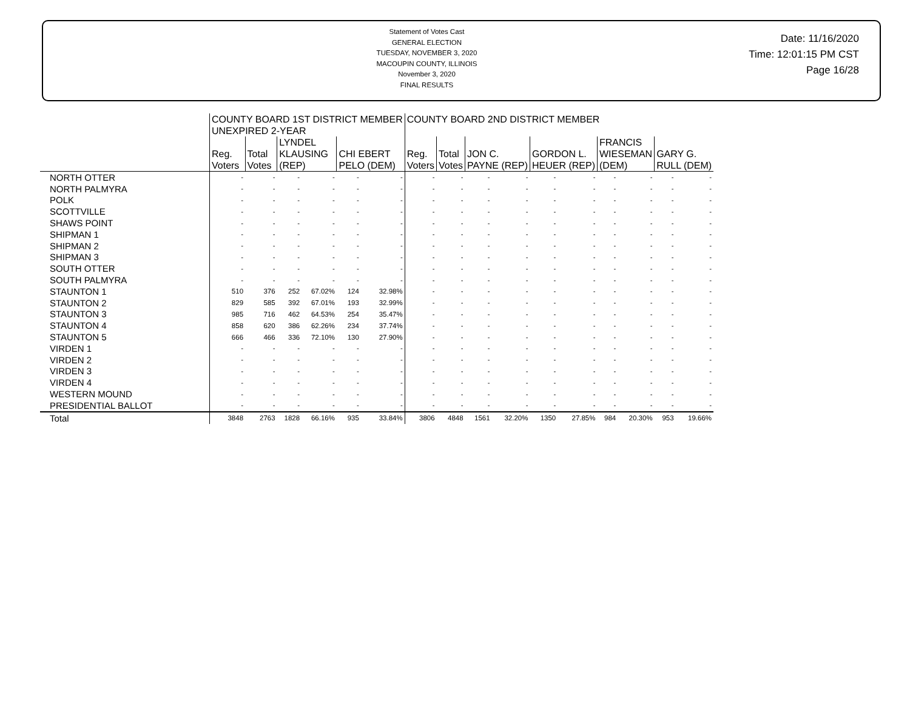Statement of Votes Cast
GENERAL ELECTION
TUESDAY, NOVEMBER 3, 2020
MACOUPIN COUNTY, ILLINOIS
November 3, 2020
FINAL RESULTS
Date: 11/16/2020
Time: 12:01:15 PM CST
Page 16/28
| | COUNTY BOARD 1ST DISTRICT MEMBER UNEXPIRED 2-YEAR | | | | | | COUNTY BOARD 2ND DISTRICT MEMBER | | | | | | | | | |
| --- | --- | --- | --- | --- | --- | --- | --- | --- | --- | --- | --- | --- | --- | --- | --- | --- |
| | Reg. Voters | Total Votes | LYNDEL KLAUSING (REP) | | CHI EBERT PELO (DEM) | | Reg. Voters | Total Votes | JON C. PAYNE (REP) | | GORDON L. HEUER (REP) | | FRANCIS WIESEMAN (DEM) | | GARY G. RULL (DEM) | |
| NORTH OTTER | - | - | - | - | - | - | - | - | - | - | - | - | - | - | - | - |
| NORTH PALMYRA | - | - | - | - | - | - | - | - | - | - | - | - | - | - | - | - |
| POLK | - | - | - | - | - | - | - | - | - | - | - | - | - | - | - | - |
| SCOTTVILLE | - | - | - | - | - | - | - | - | - | - | - | - | - | - | - | - |
| SHAWS POINT | - | - | - | - | - | - | - | - | - | - | - | - | - | - | - | - |
| SHIPMAN 1 | - | - | - | - | - | - | - | - | - | - | - | - | - | - | - | - |
| SHIPMAN 2 | - | - | - | - | - | - | - | - | - | - | - | - | - | - | - | - |
| SHIPMAN 3 | - | - | - | - | - | - | - | - | - | - | - | - | - | - | - | - |
| SOUTH OTTER | - | - | - | - | - | - | - | - | - | - | - | - | - | - | - | - |
| SOUTH PALMYRA | - | - | - | - | - | - | - | - | - | - | - | - | - | - | - | - |
| STAUNTON 1 | 510 | 376 | 252 | 67.02% | 124 | 32.98% | - | - | - | - | - | - | - | - | - | - |
| STAUNTON 2 | 829 | 585 | 392 | 67.01% | 193 | 32.99% | - | - | - | - | - | - | - | - | - | - |
| STAUNTON 3 | 985 | 716 | 462 | 64.53% | 254 | 35.47% | - | - | - | - | - | - | - | - | - | - |
| STAUNTON 4 | 858 | 620 | 386 | 62.26% | 234 | 37.74% | - | - | - | - | - | - | - | - | - | - |
| STAUNTON 5 | 666 | 466 | 336 | 72.10% | 130 | 27.90% | - | - | - | - | - | - | - | - | - | - |
| VIRDEN 1 | - | - | - | - | - | - | - | - | - | - | - | - | - | - | - | - |
| VIRDEN 2 | - | - | - | - | - | - | - | - | - | - | - | - | - | - | - | - |
| VIRDEN 3 | - | - | - | - | - | - | - | - | - | - | - | - | - | - | - | - |
| VIRDEN 4 | - | - | - | - | - | - | - | - | - | - | - | - | - | - | - | - |
| WESTERN MOUND | - | - | - | - | - | - | - | - | - | - | - | - | - | - | - | - |
| PRESIDENTIAL BALLOT | - | - | - | - | - | - | - | - | - | - | - | - | - | - | - | - |
| Total | 3848 | 2763 | 1828 | 66.16% | 935 | 33.84% | 3806 | 4848 | 1561 | 32.20% | 1350 | 27.85% | 984 | 20.30% | 953 | 19.66% |